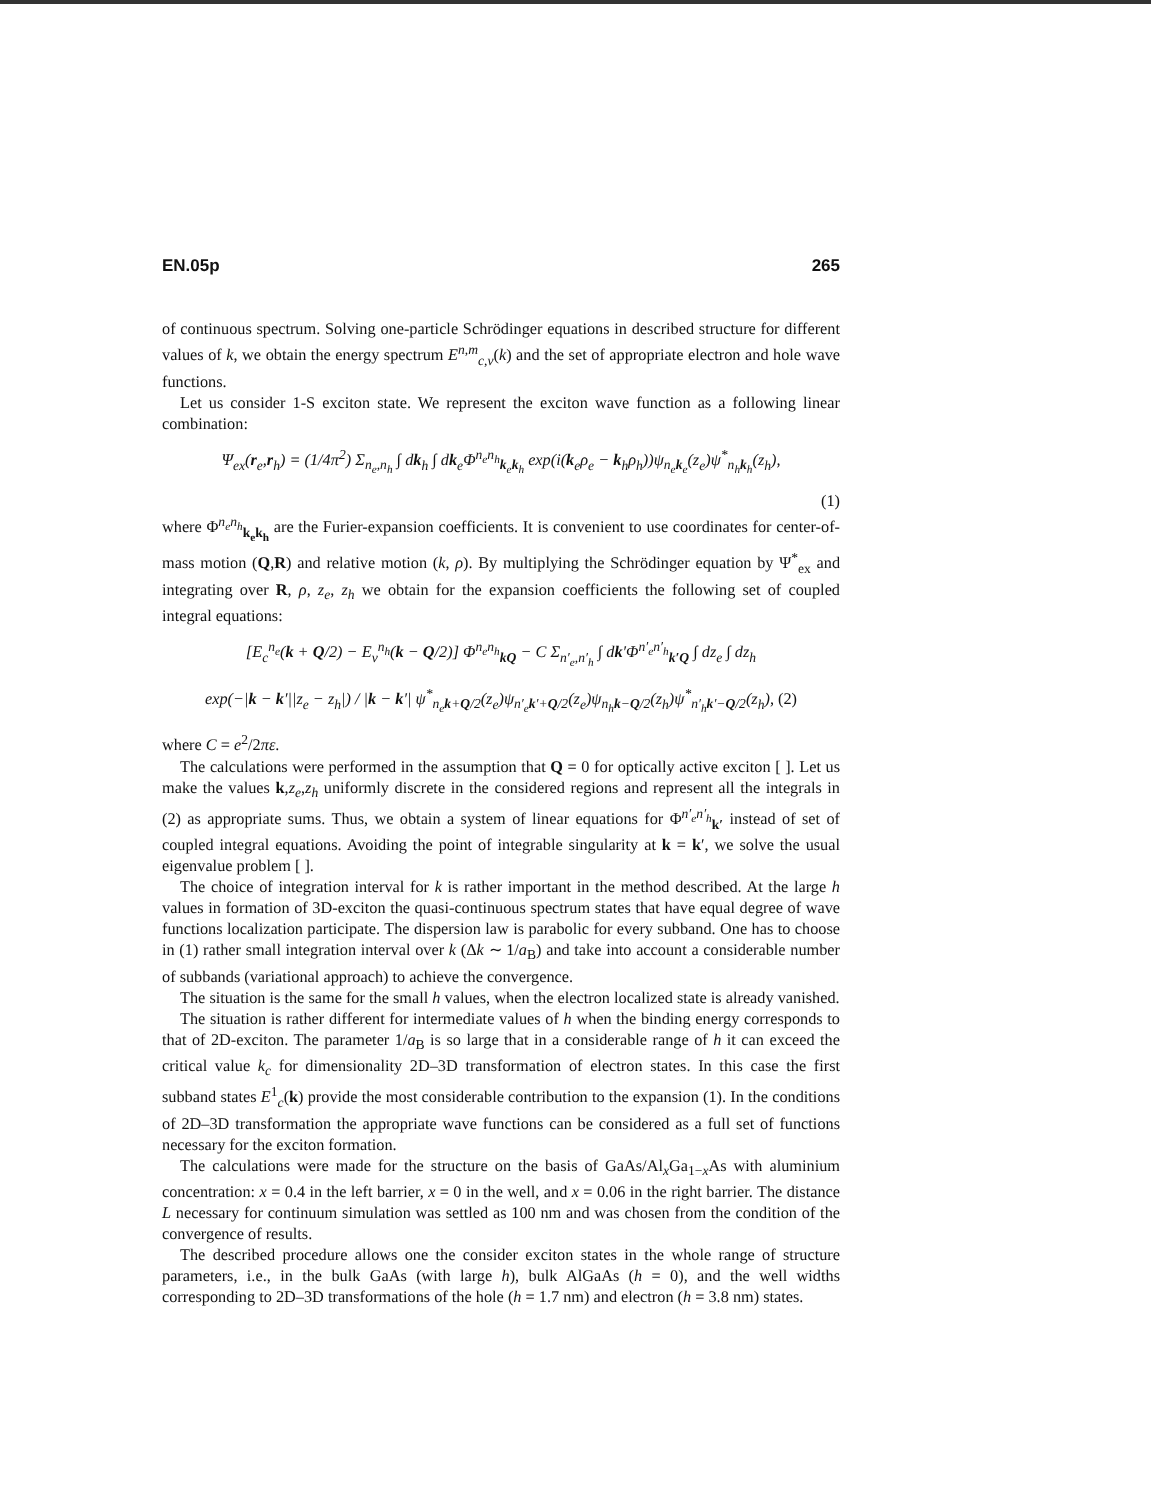EN.05p 265
of continuous spectrum. Solving one-particle Schrödinger equations in described structure for different values of k, we obtain the energy spectrum E<sup>n,m</sup><sub>c,v</sub>(k) and the set of appropriate electron and hole wave functions.
Let us consider 1-S exciton state. We represent the exciton wave function as a following linear combination:
Ψ<sub>ex</sub>(r<sub>e</sub>,r<sub>h</sub>) = (1/4π<sup>2</sup>) Σ<sub>n<sub>e</sub>,n<sub>h</sub></sub> ∫ dk<sub>h</sub> ∫ dk<sub>e</sub>Φ<sup>n<sub>e</sub>n<sub>h</sub></sup><sub>k<sub>e</sub>k<sub>h</sub></sub> exp(i(k<sub>e</sub>ρ<sub>e</sub> − k<sub>h</sub>ρ<sub>h</sub>))ψ<sub>n<sub>e</sub>k<sub>e</sub></sub>(z<sub>e</sub>)ψ<sup>*</sup><sub>n<sub>h</sub>k<sub>h</sub></sub>(z<sub>h</sub>),
(1)
where Φ<sup>n<sub>e</sub>n<sub>h</sub></sup><sub>k<sub>e</sub>k<sub>h</sub></sub> are the Furier-expansion coefficients. It is convenient to use coordinates for center-of-mass motion (Q,R) and relative motion (k, ρ). By multiplying the Schrödinger equation by Ψ<sup>*</sup><sub>ex</sub> and integrating over R, ρ, z<sub>e</sub>, z<sub>h</sub> we obtain for the expansion coefficients the following set of coupled integral equations:
[E<sub>c</sub><sup>n<sub>e</sub></sup>(k + Q/2) − E<sub>v</sub><sup>n<sub>h</sub></sup>(k − Q/2)] Φ<sup>n<sub>e</sub>n<sub>h</sub></sup><sub>kQ</sub> − C Σ<sub>n′<sub>e</sub>,n′<sub>h</sub></sub> ∫ dk′Φ<sup>n′<sub>e</sub>n′<sub>h</sub></sup><sub>k′Q</sub> ∫ dz<sub>e</sub> ∫ dz<sub>h</sub>
exp(−|k − k′||z<sub>e</sub> − z<sub>h</sub>|) / |k − k′| ψ<sup>*</sup><sub>n<sub>e</sub>k+Q/2</sub>(z<sub>e</sub>)ψ<sub>n′<sub>e</sub>k′+Q/2</sub>(z<sub>e</sub>)ψ<sub>n<sub>h</sub>k−Q/2</sub>(z<sub>h</sub>)ψ<sup>*</sup><sub>n′<sub>h</sub>k′−Q/2</sub>(z<sub>h</sub>), (2)
where C = e<sup>2</sup>/2πε.
The calculations were performed in the assumption that Q = 0 for optically active exciton [ ]. Let us make the values k,z<sub>e</sub>,z<sub>h</sub> uniformly discrete in the considered regions and represent all the integrals in (2) as appropriate sums. Thus, we obtain a system of linear equations for Φ<sup>n′<sub>e</sub>n′<sub>h</sub></sup><sub>k′</sub> instead of set of coupled integral equations. Avoiding the point of integrable singularity at k = k′, we solve the usual eigenvalue problem [ ].
The choice of integration interval for k is rather important in the method described. At the large h values in formation of 3D-exciton the quasi-continuous spectrum states that have equal degree of wave functions localization participate. The dispersion law is parabolic for every subband. One has to choose in (1) rather small integration interval over k (Δk ∼ 1/a<sub>B</sub>) and take into account a considerable number of subbands (variational approach) to achieve the convergence.
The situation is the same for the small h values, when the electron localized state is already vanished.
The situation is rather different for intermediate values of h when the binding energy corresponds to that of 2D-exciton. The parameter 1/a<sub>B</sub> is so large that in a considerable range of h it can exceed the critical value k<sub>c</sub> for dimensionality 2D–3D transformation of electron states. In this case the first subband states E<sup>1</sup><sub>c</sub>(k) provide the most considerable contribution to the expansion (1). In the conditions of 2D–3D transformation the appropriate wave functions can be considered as a full set of functions necessary for the exciton formation.
The calculations were made for the structure on the basis of GaAs/Al<sub>x</sub>Ga<sub>1−x</sub>As with aluminium concentration: x = 0.4 in the left barrier, x = 0 in the well, and x = 0.06 in the right barrier. The distance L necessary for continuum simulation was settled as 100 nm and was chosen from the condition of the convergence of results.
The described procedure allows one the consider exciton states in the whole range of structure parameters, i.e., in the bulk GaAs (with large h), bulk AlGaAs (h = 0), and the well widths corresponding to 2D–3D transformations of the hole (h = 1.7 nm) and electron (h = 3.8 nm) states.